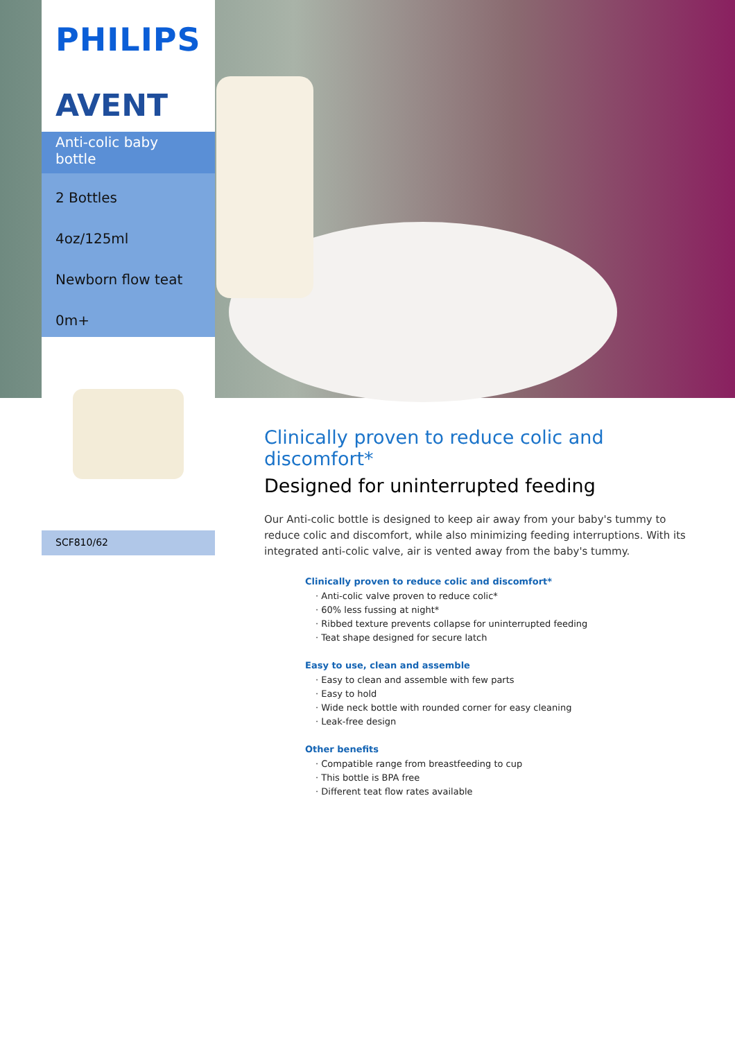PHILIPS
AVENT
Anti-colic baby bottle
2 Bottles
4oz/125ml
Newborn flow teat
0m+
SCF810/62
Clinically proven to reduce colic and discomfort*
Designed for uninterrupted feeding
Our Anti-colic bottle is designed to keep air away from your baby's tummy to reduce colic and discomfort, while also minimizing feeding interruptions. With its integrated anti-colic valve, air is vented away from the baby's tummy.
Clinically proven to reduce colic and discomfort*
· Anti-colic valve proven to reduce colic*
· 60% less fussing at night*
· Ribbed texture prevents collapse for uninterrupted feeding
· Teat shape designed for secure latch
Easy to use, clean and assemble
· Easy to clean and assemble with few parts
· Easy to hold
· Wide neck bottle with rounded corner for easy cleaning
· Leak-free design
Other benefits
· Compatible range from breastfeeding to cup
· This bottle is BPA free
· Different teat flow rates available